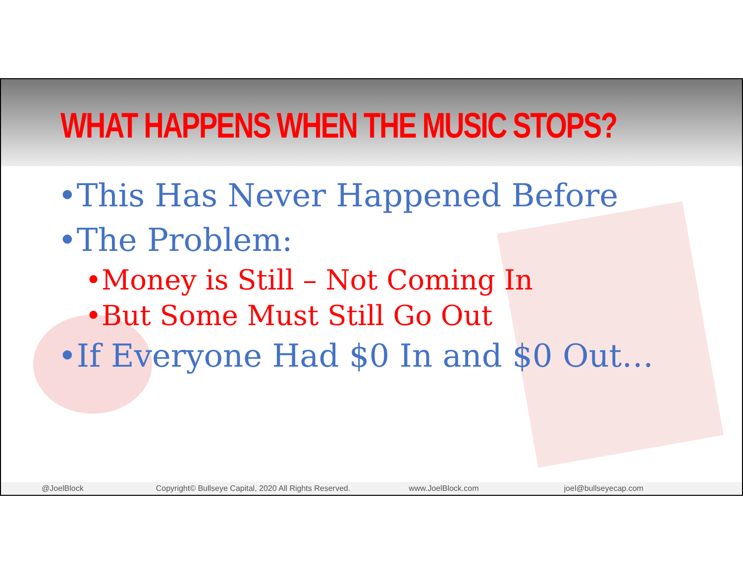WHAT HAPPENS WHEN THE MUSIC STOPS?
•This Has Never Happened Before
•The Problem:
•Money is Still – Not Coming In
•But Some Must Still Go Out
•If Everyone Had $0 In and $0 Out…
@JoelBlock Copyright© Bullseye Capital, 2020 All Rights Reserved. www.JoelBlock.com joel@bullseyecap.com